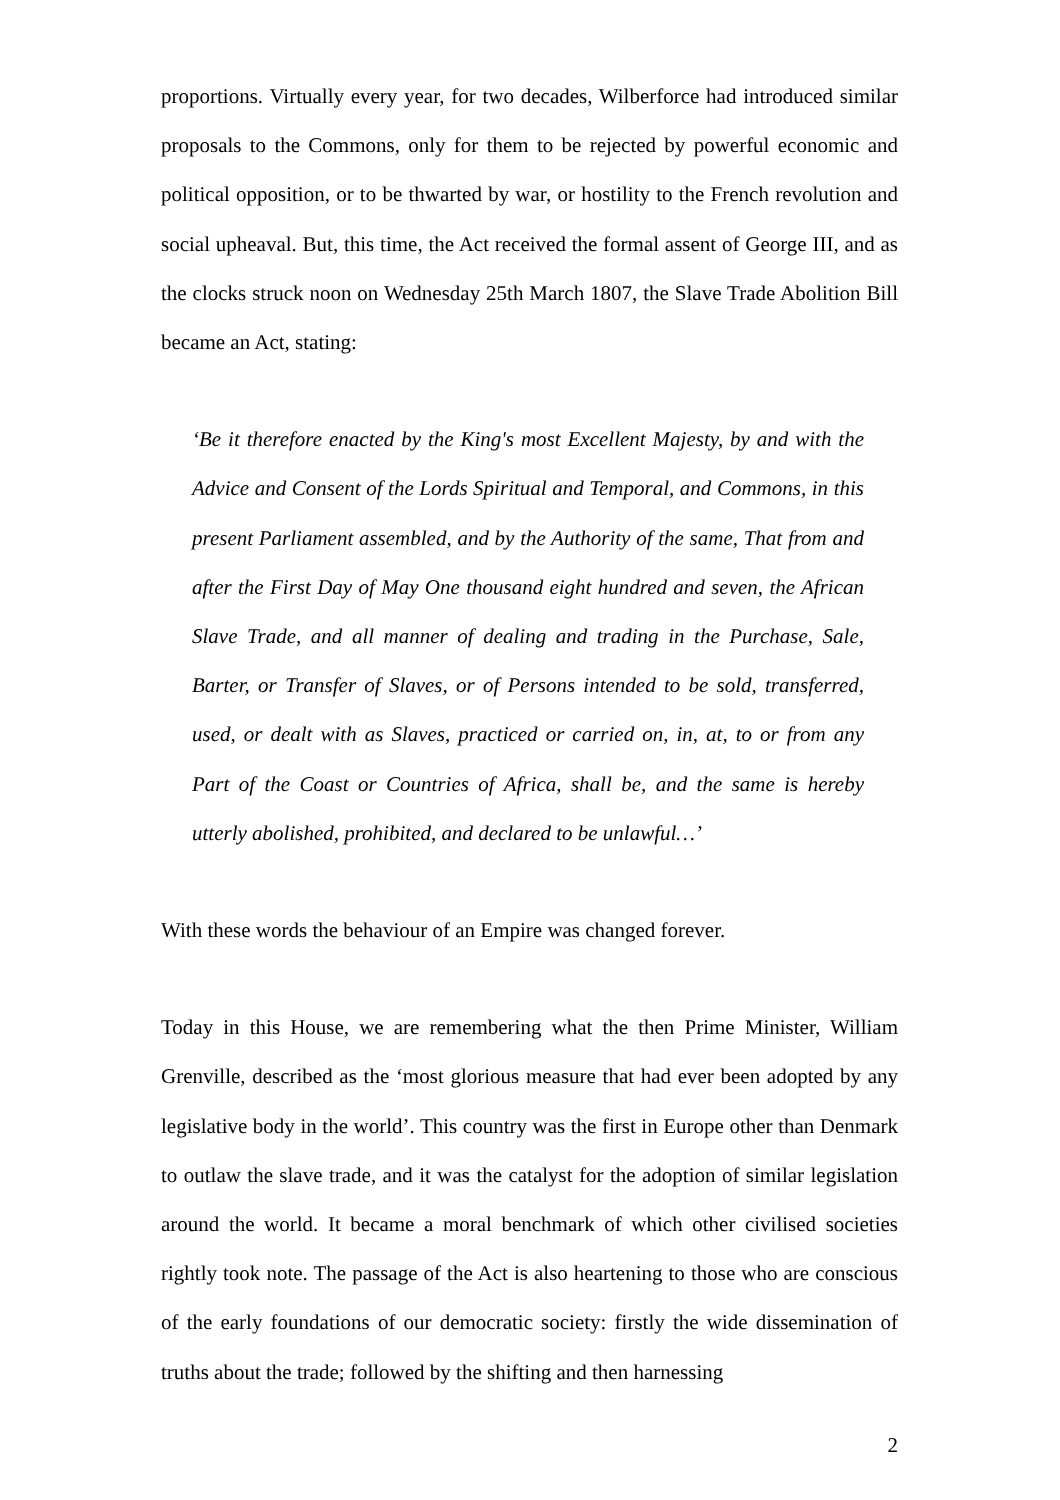proportions. Virtually every year, for two decades, Wilberforce had introduced similar proposals to the Commons, only for them to be rejected by powerful economic and political opposition, or to be thwarted by war, or hostility to the French revolution and social upheaval. But, this time, the Act received the formal assent of George III, and as the clocks struck noon on Wednesday 25th March 1807, the Slave Trade Abolition Bill became an Act, stating:
‘Be it therefore enacted by the King's most Excellent Majesty, by and with the Advice and Consent of the Lords Spiritual and Temporal, and Commons, in this present Parliament assembled, and by the Authority of the same, That from and after the First Day of May One thousand eight hundred and seven, the African Slave Trade, and all manner of dealing and trading in the Purchase, Sale, Barter, or Transfer of Slaves, or of Persons intended to be sold, transferred, used, or dealt with as Slaves, practiced or carried on, in, at, to or from any Part of the Coast or Countries of Africa, shall be, and the same is hereby utterly abolished, prohibited, and declared to be unlawful…’
With these words the behaviour of an Empire was changed forever.
Today in this House, we are remembering what the then Prime Minister, William Grenville, described as the ‘most glorious measure that had ever been adopted by any legislative body in the world’. This country was the first in Europe other than Denmark to outlaw the slave trade, and it was the catalyst for the adoption of similar legislation around the world. It became a moral benchmark of which other civilised societies rightly took note. The passage of the Act is also heartening to those who are conscious of the early foundations of our democratic society: firstly the wide dissemination of truths about the trade; followed by the shifting and then harnessing
2